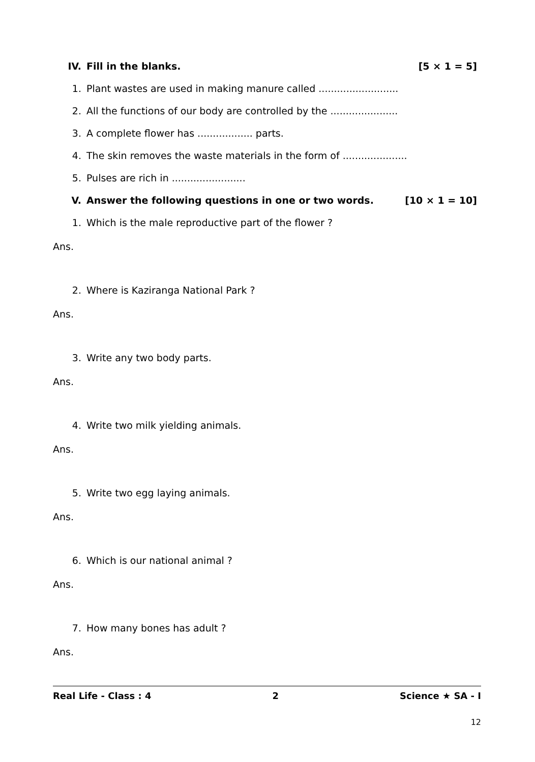IV. Fill in the blanks. [5 × 1 = 5]
1. Plant wastes are used in making manure called ..........................
2. All the functions of our body are controlled by the ......................
3. A complete flower has .................. parts.
4. The skin removes the waste materials in the form of .....................
5. Pulses are rich in ........................
V. Answer the following questions in one or two words. [10 × 1 = 10]
1. Which is the male reproductive part of the flower ?
Ans.
2. Where is Kaziranga National Park ?
Ans.
3. Write any two body parts.
Ans.
4. Write two milk yielding animals.
Ans.
5. Write two egg laying animals.
Ans.
6. Which is our national animal ?
Ans.
7. How many bones has adult ?
Ans.
Real Life - Class : 4 2 Science ★ SA - I
12